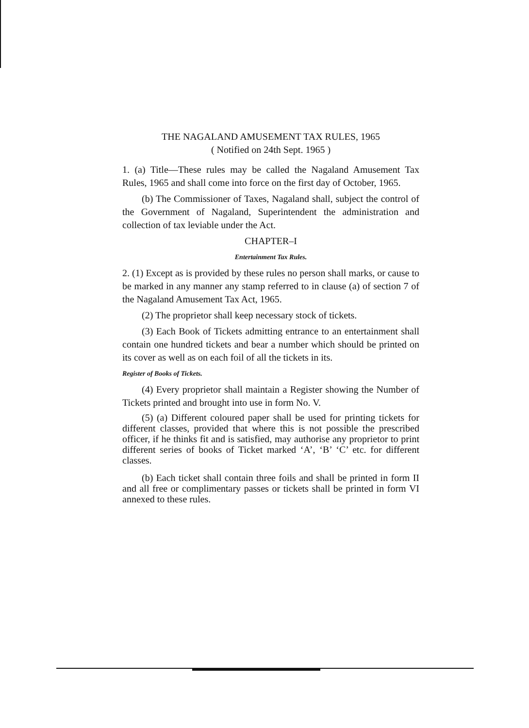THE NAGALAND AMUSEMENT TAX RULES, 1965
( Notified on 24th Sept. 1965 )
1. (a) Title—These rules may be called the Nagaland Amusement Tax Rules, 1965 and shall come into force on the first day of October, 1965.
(b) The Commissioner of Taxes, Nagaland shall, subject the control of the Government of Nagaland, Superintendent the administration and collection of tax leviable under the Act.
CHAPTER–I
Entertainment Tax Rules.
2. (1) Except as is provided by these rules no person shall marks, or cause to be marked in any manner any stamp referred to in clause (a) of section 7 of the Nagaland Amusement Tax Act, 1965.
(2) The proprietor shall keep necessary stock of tickets.
(3) Each Book of Tickets admitting entrance to an entertainment shall contain one hundred tickets and bear a number which should be printed on its cover as well as on each foil of all the tickets in its.
Register of Books of Tickets.
(4) Every proprietor shall maintain a Register showing the Number of Tickets printed and brought into use in form No. V.
(5) (a) Different coloured paper shall be used for printing tickets for different classes, provided that where this is not possible the prescribed officer, if he thinks fit and is satisfied, may authorise any proprietor to print different series of books of Ticket marked ‘A’, ‘B’ ‘C’ etc. for different classes.
(b) Each ticket shall contain three foils and shall be printed in form II and all free or complimentary passes or tickets shall be printed in form VI annexed to these rules.